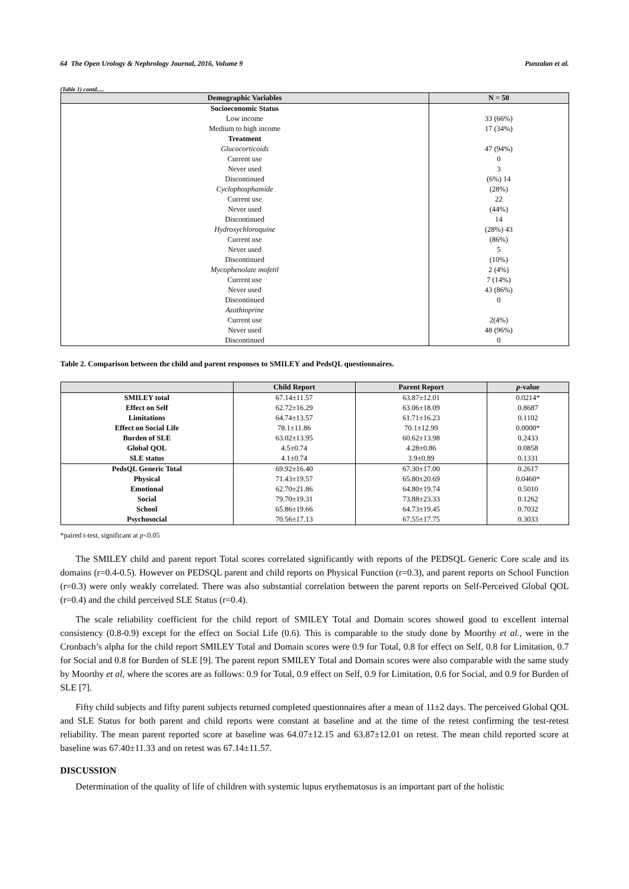64 The Open Urology & Nephrology Journal, 2016, Volume 9 Punzalan et al.
(Table 1) contd.....
| Demographic Variables | N = 50 |
| --- | --- |
| Socioeconomic Status | |
| Low income | 33 (66%) |
| Medium to high income | 17 (34%) |
| Treatment | |
| Glucocorticoids | 47 (94%) |
| Current use | 0 |
| Never used | 3 |
| Discontinued | (6%) 14 |
| Cyclophosphamide | (28%) |
| Current use | 22 |
| Never used | (44%) |
| Discontinued | 14 |
| Hydroxychloroquine | (28%) 43 |
| Current use | (86%) |
| Never used | 5 |
| Discontinued | (10%) |
| Mycophenolate mofetil | 2 (4%) |
| Current use | 7 (14%) |
| Never used | 43 (86%) |
| Discontinued | 0 |
| Azathioprine | |
| Current use | 2(4%) |
| Never used | 48 (96%) |
| Discontinued | 0 |
Table 2. Comparison between the child and parent responses to SMILEY and PedsQL questionnaires.
| | Child Report | Parent Report | p -value |
| --- | --- | --- | --- |
| SMILEY total | 67.14±11.57 | 63.87±12.01 | 0.0214* |
| Effect on Self | 62.72±16.29 | 63.06±18.09 | 0.8687 |
| Limitations | 64.74±13.57 | 61.71±16.23 | 0.1102 |
| Effect on Social Life | 78.1±11.86 | 70.1±12.99 | 0.0000* |
| Burden of SLE | 63.02±13.95 | 60.62±13.98 | 0.2433 |
| Global QOL | 4.5±0.74 | 4.28±0.86 | 0.0858 |
| SLE status | 4.1±0.74 | 3.9±0.89 | 0.1331 |
| PedsQL Generic Total | 69.92±16.40 | 67.30±17.00 | 0.2617 |
| Physical | 71.43±19.57 | 65.80±20.69 | 0.0460* |
| Emotional | 62.70±21.86 | 64.80±19.74 | 0.5010 |
| Social | 79.70±19.31 | 73.88±23.33 | 0.1262 |
| School | 65.86±19.66 | 64.73±19.45 | 0.7032 |
| Psychosocial | 70.56±17.13 | 67.55±17.75 | 0.3033 |
*paired t-test, significant at p<0.05
The SMILEY child and parent report Total scores correlated significantly with reports of the PEDSQL Generic Core scale and its domains (r=0.4-0.5). However on PEDSQL parent and child reports on Physical Function (r=0.3), and parent reports on School Function (r=0.3) were only weakly correlated. There was also substantial correlation between the parent reports on Self-Perceived Global QOL (r=0.4) and the child perceived SLE Status (r=0.4).
The scale reliability coefficient for the child report of SMILEY Total and Domain scores showed good to excellent internal consistency (0.8-0.9) except for the effect on Social Life (0.6). This is comparable to the study done by Moorthy et al., were in the Cronbach’s alpha for the child report SMILEY Total and Domain scores were 0.9 for Total, 0.8 for effect on Self, 0.8 for Limitation, 0.7 for Social and 0.8 for Burden of SLE [9]. The parent report SMILEY Total and Domain scores were also comparable with the same study by Moorthy et al, where the scores are as follows: 0.9 for Total, 0.9 effect on Self, 0.9 for Limitation, 0.6 for Social, and 0.9 for Burden of SLE [7].
Fifty child subjects and fifty parent subjects returned completed questionnaires after a mean of 11±2 days. The perceived Global QOL and SLE Status for both parent and child reports were constant at baseline and at the time of the retest confirming the test-retest reliability. The mean parent reported score at baseline was 64.07±12.15 and 63.87±12.01 on retest. The mean child reported score at baseline was 67.40±11.33 and on retest was 67.14±11.57.
DISCUSSION
Determination of the quality of life of children with systemic lupus erythematosus is an important part of the holistic